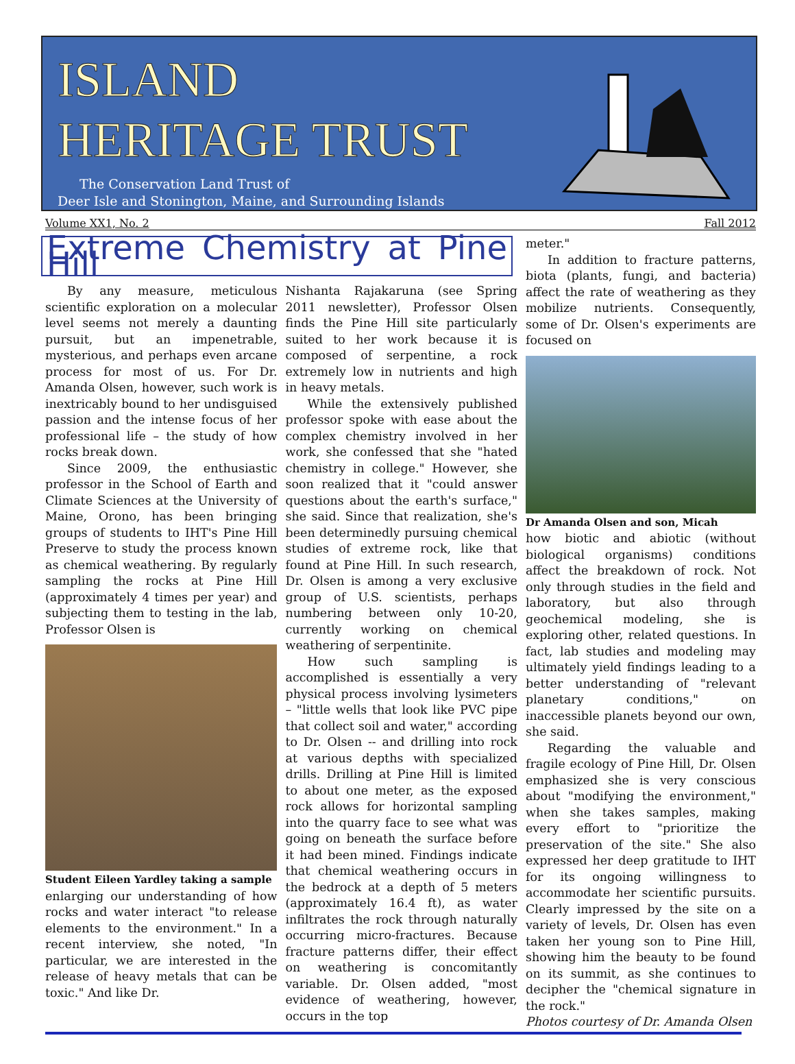ISLAND
HERITAGE TRUST
The Conservation Land Trust of
Deer Isle and Stonington, Maine, and Surrounding Islands
Volume XX1, No. 2 Fall 2012
Extreme Chemistry at Pine Hill
By any measure, meticulous scientific exploration on a molecular level seems not merely a daunting pursuit, but an impenetrable, mysterious, and perhaps even arcane process for most of us. For Dr. Amanda Olsen, however, such work is inextricably bound to her undisguised passion and the intense focus of her professional life – the study of how rocks break down.
Since 2009, the enthusiastic professor in the School of Earth and Climate Sciences at the University of Maine, Orono, has been bringing groups of students to IHT's Pine Hill Preserve to study the process known as chemical weathering. By regularly sampling the rocks at Pine Hill (approximately 4 times per year) and subjecting them to testing in the lab, Professor Olsen is
Student Eileen Yardley taking a sample
enlarging our understanding of how rocks and water interact "to release elements to the environment." In a recent interview, she noted, "In particular, we are interested in the release of heavy metals that can be toxic." And like Dr.
Nishanta Rajakaruna (see Spring 2011 newsletter), Professor Olsen finds the Pine Hill site particularly suited to her work because it is composed of serpentine, a rock extremely low in nutrients and high in heavy metals.
While the extensively published professor spoke with ease about the complex chemistry involved in her work, she confessed that she "hated chemistry in college." However, she soon realized that it "could answer questions about the earth's surface," she said. Since that realization, she's been determinedly pursuing chemical studies of extreme rock, like that found at Pine Hill. In such research, Dr. Olsen is among a very exclusive group of U.S. scientists, perhaps numbering between only 10-20, currently working on chemical weathering of serpentinite.
How such sampling is accomplished is essentially a very physical process involving lysimeters – "little wells that look like PVC pipe that collect soil and water," according to Dr. Olsen -- and drilling into rock at various depths with specialized drills. Drilling at Pine Hill is limited to about one meter, as the exposed rock allows for horizontal sampling into the quarry face to see what was going on beneath the surface before it had been mined. Findings indicate that chemical weathering occurs in the bedrock at a depth of 5 meters (approximately 16.4 ft), as water infiltrates the rock through naturally occurring micro-fractures. Because fracture patterns differ, their effect on weathering is concomitantly variable. Dr. Olsen added, "most evidence of weathering, however, occurs in the top
meter."
In addition to fracture patterns, biota (plants, fungi, and bacteria) affect the rate of weathering as they mobilize nutrients. Consequently, some of Dr. Olsen's experiments are focused on
Dr Amanda Olsen and son, Micah
how biotic and abiotic (without biological organisms) conditions affect the breakdown of rock. Not only through studies in the field and laboratory, but also through geochemical modeling, she is exploring other, related questions. In fact, lab studies and modeling may ultimately yield findings leading to a better understanding of "relevant planetary conditions," on inaccessible planets beyond our own, she said.
Regarding the valuable and fragile ecology of Pine Hill, Dr. Olsen emphasized she is very conscious about "modifying the environment," when she takes samples, making every effort to "prioritize the preservation of the site." She also expressed her deep gratitude to IHT for its ongoing willingness to accommodate her scientific pursuits. Clearly impressed by the site on a variety of levels, Dr. Olsen has even taken her young son to Pine Hill, showing him the beauty to be found on its summit, as she continues to decipher the "chemical signature in the rock."
Photos courtesy of Dr. Amanda Olsen